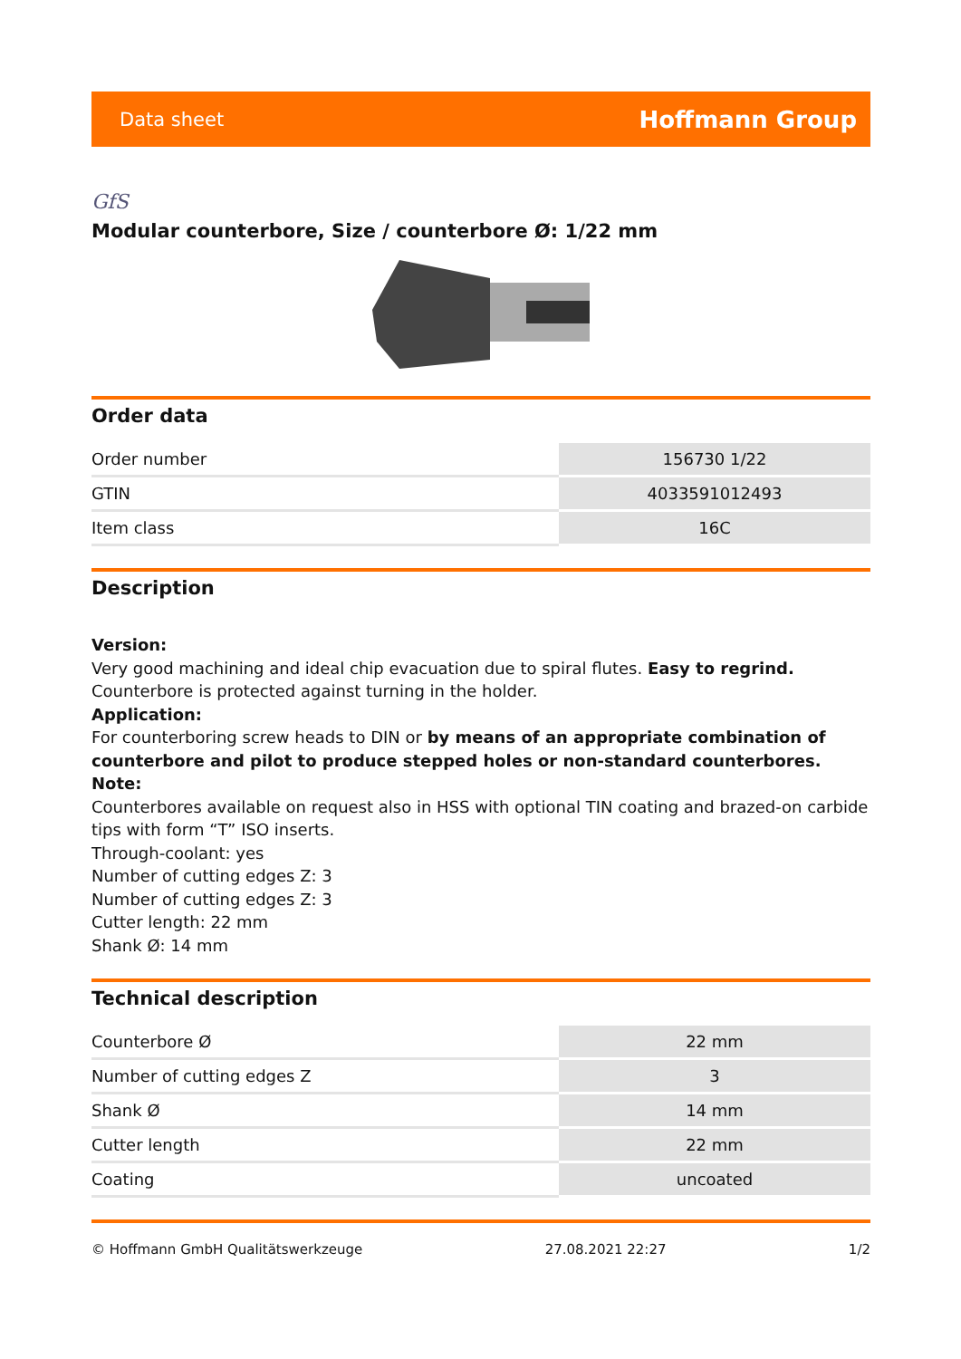Data sheet Hoffmann Group
GfS
Modular counterbore, Size / counterbore Ø: 1/22 mm
Order data
| Order number | 156730 1/22 |
| GTIN | 4033591012493 |
| Item class | 16C |
Description
Version:
Very good machining and ideal chip evacuation due to spiral flutes. Easy to regrind.
Counterbore is protected against turning in the holder.
Application:
For counterboring screw heads to DIN or by means of an appropriate combination of counterbore and pilot to produce stepped holes or non-standard counterbores.
Note:
Counterbores available on request also in HSS with optional TIN coating and brazed-on carbide tips with form “T” ISO inserts.
Through-coolant: yes
Number of cutting edges Z: 3
Number of cutting edges Z: 3
Cutter length: 22 mm
Shank Ø: 14 mm
Technical description
| Counterbore Ø | 22 mm |
| Number of cutting edges Z | 3 |
| Shank Ø | 14 mm |
| Cutter length | 22 mm |
| Coating | uncoated |
© Hoffmann GmbH Qualitätswerkzeuge 27.08.2021 22:27 1/2